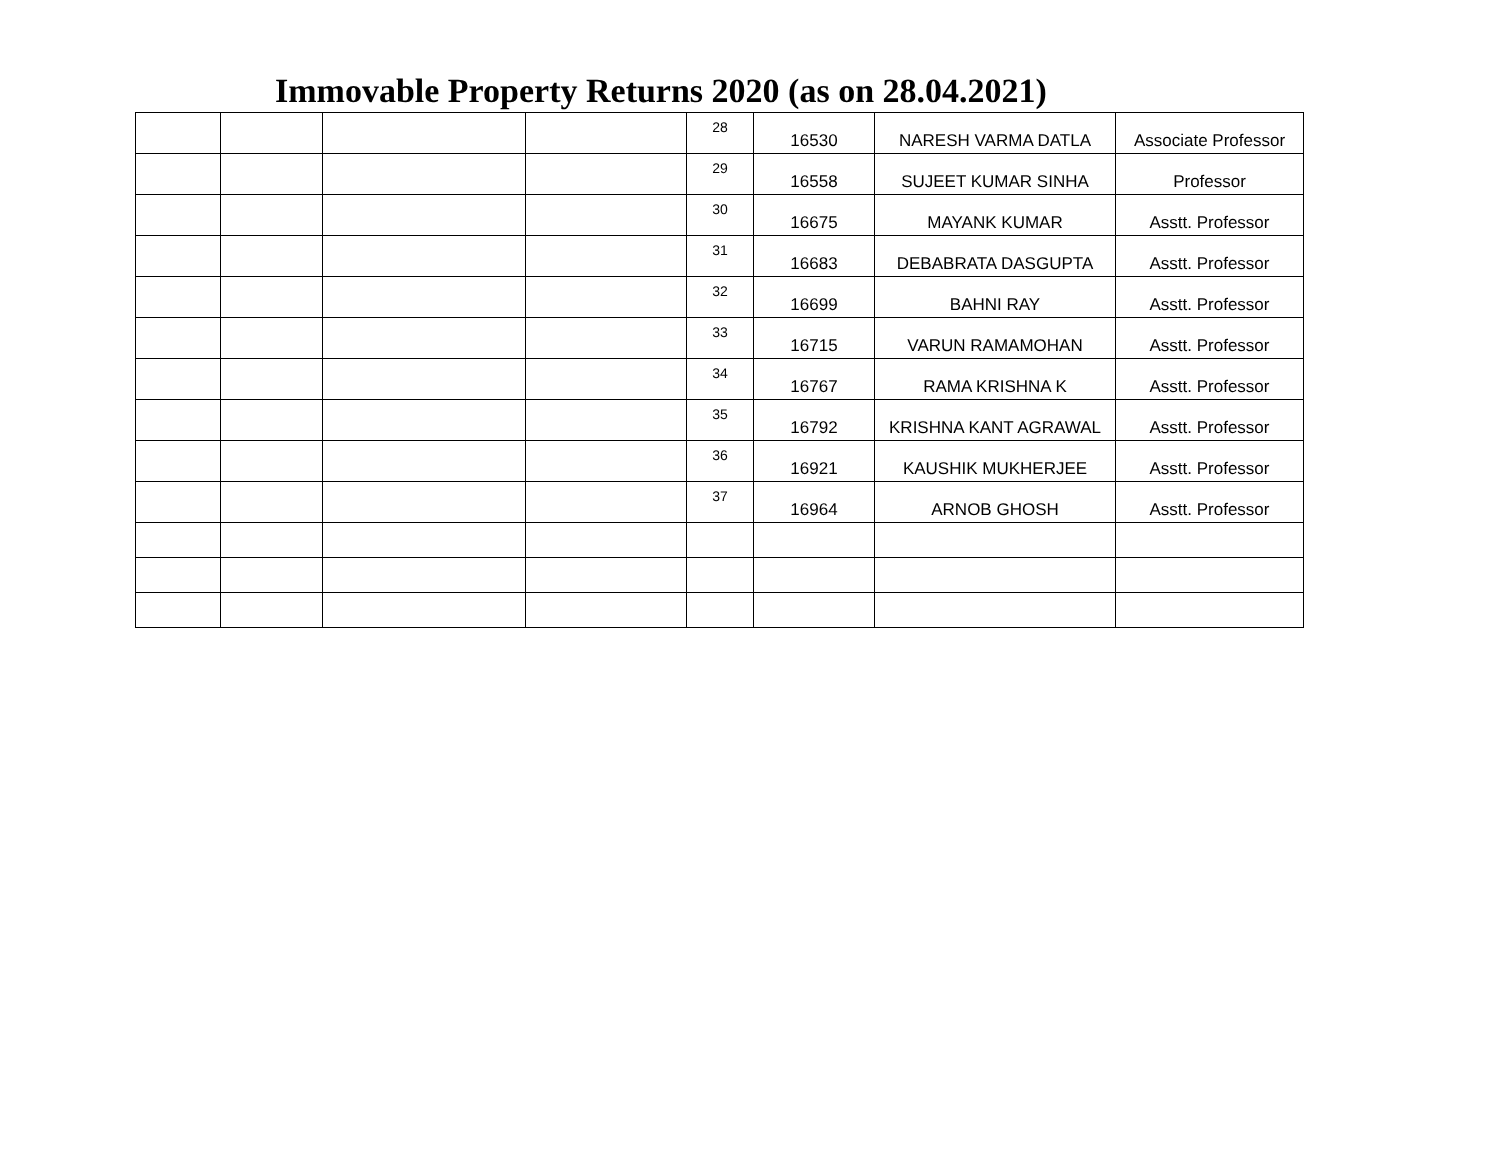Immovable Property Returns 2020 (as on 28.04.2021)
| | | | | 28 | 16530 | NARESH VARMA DATLA | Associate Professor |
| | | | | 29 | 16558 | SUJEET KUMAR SINHA | Professor |
| | | | | 30 | 16675 | MAYANK KUMAR | Asstt. Professor |
| | | | | 31 | 16683 | DEBABRATA DASGUPTA | Asstt. Professor |
| | | | | 32 | 16699 | BAHNI RAY | Asstt. Professor |
| | | | | 33 | 16715 | VARUN RAMAMOHAN | Asstt. Professor |
| | | | | 34 | 16767 | RAMA KRISHNA K | Asstt. Professor |
| | | | | 35 | 16792 | KRISHNA KANT AGRAWAL | Asstt. Professor |
| | | | | 36 | 16921 | KAUSHIK MUKHERJEE | Asstt. Professor |
| | | | | 37 | 16964 | ARNOB GHOSH | Asstt. Professor |